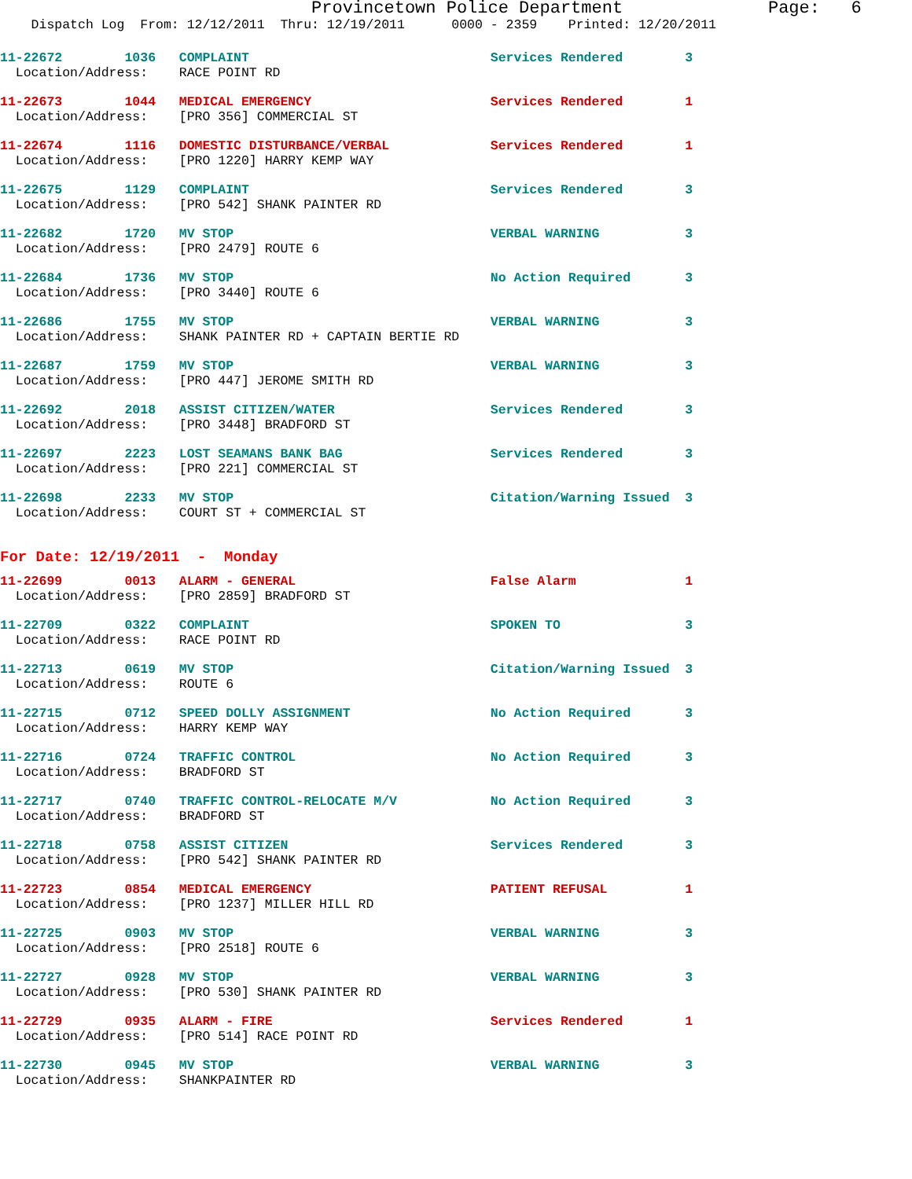Provincetown Police Department Page: 6
Dispatch Log From: 12/12/2011 Thru: 12/19/2011 0000 - 2359 Printed: 12/20/2011
11-22672 1036 COMPLAINT Services Rendered 3
Location/Address: RACE POINT RD
11-22673 1044 MEDICAL EMERGENCY Services Rendered 1
Location/Address: [PRO 356] COMMERCIAL ST
11-22674 1116 DOMESTIC DISTURBANCE/VERBAL Services Rendered 1
Location/Address: [PRO 1220] HARRY KEMP WAY
11-22675 1129 COMPLAINT Services Rendered 3
Location/Address: [PRO 542] SHANK PAINTER RD
11-22682 1720 MV STOP VERBAL WARNING 3
Location/Address: [PRO 2479] ROUTE 6
11-22684 1736 MV STOP No Action Required 3
Location/Address: [PRO 3440] ROUTE 6
11-22686 1755 MV STOP VERBAL WARNING 3
Location/Address: SHANK PAINTER RD + CAPTAIN BERTIE RD
11-22687 1759 MV STOP VERBAL WARNING 3
Location/Address: [PRO 447] JEROME SMITH RD
11-22692 2018 ASSIST CITIZEN/WATER Services Rendered 3
Location/Address: [PRO 3448] BRADFORD ST
11-22697 2223 LOST SEAMANS BANK BAG Services Rendered 3
Location/Address: [PRO 221] COMMERCIAL ST
11-22698 2233 MV STOP Citation/Warning Issued 3
Location/Address: COURT ST + COMMERCIAL ST
For Date: 12/19/2011 - Monday
11-22699 0013 ALARM - GENERAL False Alarm 1
Location/Address: [PRO 2859] BRADFORD ST
11-22709 0322 COMPLAINT SPOKEN TO 3
Location/Address: RACE POINT RD
11-22713 0619 MV STOP Citation/Warning Issued 3
Location/Address: ROUTE 6
11-22715 0712 SPEED DOLLY ASSIGNMENT No Action Required 3
Location/Address: HARRY KEMP WAY
11-22716 0724 TRAFFIC CONTROL No Action Required 3
Location/Address: BRADFORD ST
11-22717 0740 TRAFFIC CONTROL-RELOCATE M/V No Action Required 3
Location/Address: BRADFORD ST
11-22718 0758 ASSIST CITIZEN Services Rendered 3
Location/Address: [PRO 542] SHANK PAINTER RD
11-22723 0854 MEDICAL EMERGENCY PATIENT REFUSAL 1
Location/Address: [PRO 1237] MILLER HILL RD
11-22725 0903 MV STOP VERBAL WARNING 3
Location/Address: [PRO 2518] ROUTE 6
11-22727 0928 MV STOP VERBAL WARNING 3
Location/Address: [PRO 530] SHANK PAINTER RD
11-22729 0935 ALARM - FIRE Services Rendered 1
Location/Address: [PRO 514] RACE POINT RD
11-22730 0945 MV STOP VERBAL WARNING 3
Location/Address: SHANKPAINTER RD